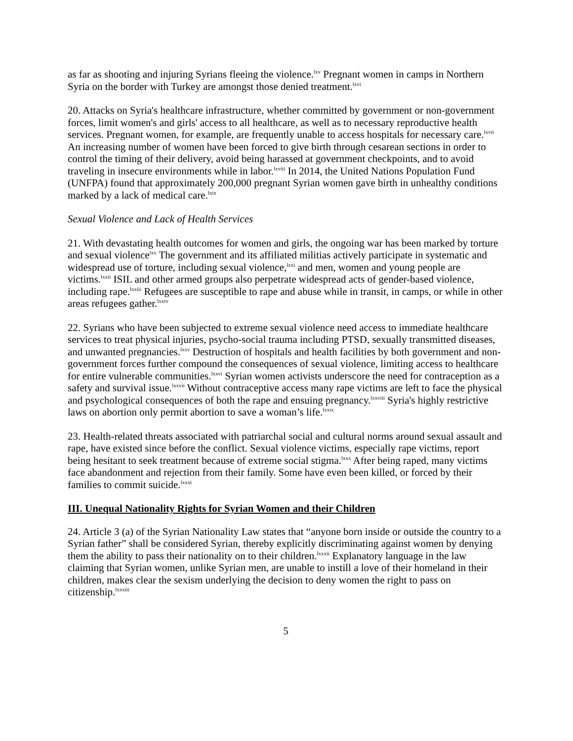as far as shooting and injuring Syrians fleeing the violence.<sup>lxv</sup> Pregnant women in camps in Northern Syria on the border with Turkey are amongst those denied treatment.<sup>lxvi</sup>
20. Attacks on Syria's healthcare infrastructure, whether committed by government or non-government forces, limit women's and girls' access to all healthcare, as well as to necessary reproductive health services. Pregnant women, for example, are frequently unable to access hospitals for necessary care.<sup>lxvii</sup> An increasing number of women have been forced to give birth through cesarean sections in order to control the timing of their delivery, avoid being harassed at government checkpoints, and to avoid traveling in insecure environments while in labor.<sup>lxviii</sup> In 2014, the United Nations Population Fund (UNFPA) found that approximately 200,000 pregnant Syrian women gave birth in unhealthy conditions marked by a lack of medical care.<sup>lxix</sup>
Sexual Violence and Lack of Health Services
21. With devastating health outcomes for women and girls, the ongoing war has been marked by torture and sexual violence<sup>lxx</sup> The government and its affiliated militias actively participate in systematic and widespread use of torture, including sexual violence,<sup>lxxi</sup> and men, women and young people are victims.<sup>lxxii</sup> ISIL and other armed groups also perpetrate widespread acts of gender-based violence, including rape.<sup>lxxiii</sup> Refugees are susceptible to rape and abuse while in transit, in camps, or while in other areas refugees gather.<sup>lxxiv</sup>
22. Syrians who have been subjected to extreme sexual violence need access to immediate healthcare services to treat physical injuries, psycho-social trauma including PTSD, sexually transmitted diseases, and unwanted pregnancies.<sup>lxxv</sup> Destruction of hospitals and health facilities by both government and non-government forces further compound the consequences of sexual violence, limiting access to healthcare for entire vulnerable communities.<sup>lxxvi</sup> Syrian women activists underscore the need for contraception as a safety and survival issue.<sup>lxxvii</sup> Without contraceptive access many rape victims are left to face the physical and psychological consequences of both the rape and ensuing pregnancy.<sup>lxxviii</sup> Syria's highly restrictive laws on abortion only permit abortion to save a woman’s life.<sup>lxxix</sup>
23. Health-related threats associated with patriarchal social and cultural norms around sexual assault and rape, have existed since before the conflict. Sexual violence victims, especially rape victims, report being hesitant to seek treatment because of extreme social stigma.<sup>lxxx</sup> After being raped, many victims face abandonment and rejection from their family. Some have even been killed, or forced by their families to commit suicide.<sup>lxxxi</sup>
III. Unequal Nationality Rights for Syrian Women and their Children
24. Article 3 (a) of the Syrian Nationality Law states that “anyone born inside or outside the country to a Syrian father” shall be considered Syrian, thereby explicitly discriminating against women by denying them the ability to pass their nationality on to their children.<sup>lxxxii</sup> Explanatory language in the law claiming that Syrian women, unlike Syrian men, are unable to instill a love of their homeland in their children, makes clear the sexism underlying the decision to deny women the right to pass on citizenship.<sup>lxxxiii</sup>
5